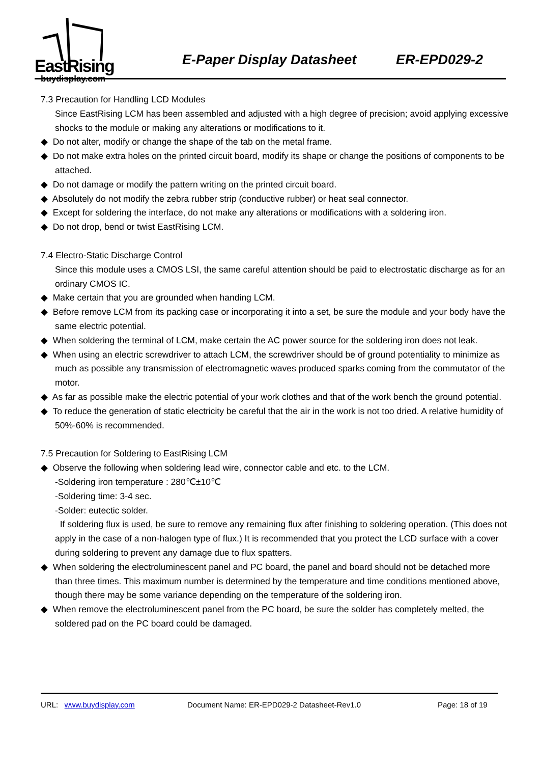EastRising
buydisplay.com
E-Paper Display Datasheet ER-EPD029-2
7.3 Precaution for Handling LCD Modules
Since EastRising LCM has been assembled and adjusted with a high degree of precision; avoid applying excessive shocks to the module or making any alterations or modifications to it.
◆ Do not alter, modify or change the shape of the tab on the metal frame.
◆ Do not make extra holes on the printed circuit board, modify its shape or change the positions of components to be attached.
◆ Do not damage or modify the pattern writing on the printed circuit board.
◆ Absolutely do not modify the zebra rubber strip (conductive rubber) or heat seal connector.
◆ Except for soldering the interface, do not make any alterations or modifications with a soldering iron.
◆ Do not drop, bend or twist EastRising LCM.
7.4 Electro-Static Discharge Control
Since this module uses a CMOS LSI, the same careful attention should be paid to electrostatic discharge as for an ordinary CMOS IC.
◆ Make certain that you are grounded when handing LCM.
◆ Before remove LCM from its packing case or incorporating it into a set, be sure the module and your body have the same electric potential.
◆ When soldering the terminal of LCM, make certain the AC power source for the soldering iron does not leak.
◆ When using an electric screwdriver to attach LCM, the screwdriver should be of ground potentiality to minimize as much as possible any transmission of electromagnetic waves produced sparks coming from the commutator of the motor.
◆ As far as possible make the electric potential of your work clothes and that of the work bench the ground potential.
◆ To reduce the generation of static electricity be careful that the air in the work is not too dried. A relative humidity of 50%-60% is recommended.
7.5 Precaution for Soldering to EastRising LCM
◆ Observe the following when soldering lead wire, connector cable and etc. to the LCM.
-Soldering iron temperature : 280℃±10℃
-Soldering time: 3-4 sec.
-Solder: eutectic solder.
If soldering flux is used, be sure to remove any remaining flux after finishing to soldering operation. (This does not apply in the case of a non-halogen type of flux.) It is recommended that you protect the LCD surface with a cover during soldering to prevent any damage due to flux spatters.
◆ When soldering the electroluminescent panel and PC board, the panel and board should not be detached more than three times. This maximum number is determined by the temperature and time conditions mentioned above, though there may be some variance depending on the temperature of the soldering iron.
◆ When remove the electroluminescent panel from the PC board, be sure the solder has completely melted, the soldered pad on the PC board could be damaged.
URL: www.buydisplay.com Document Name: ER-EPD029-2 Datasheet-Rev1.0 Page: 18 of 19